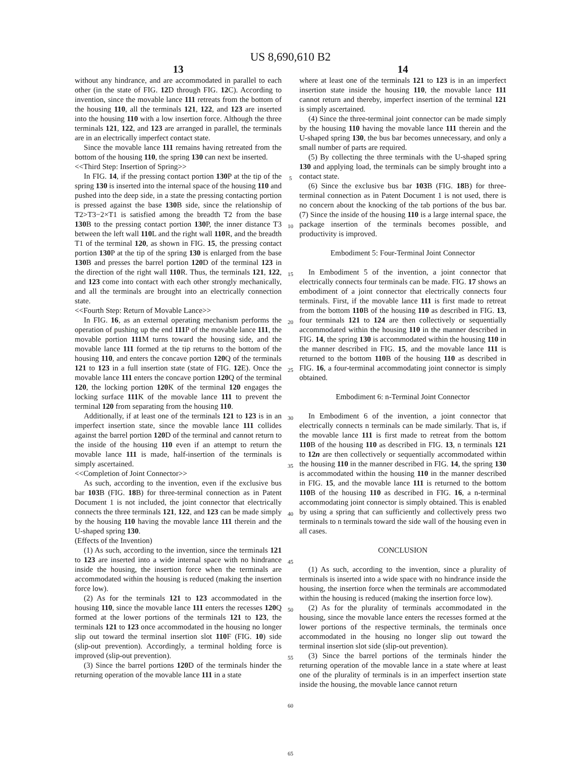US 8,690,610 B2
13
without any hindrance, and are accommodated in parallel to each other (in the state of FIG. 12 D through FIG. 12 C). According to invention, since the movable lance 111 retreats from the bottom of the housing 110, all the terminals 121, 122, and 123 are inserted into the housing 110 with a low insertion force. Although the three terminals 121, 122, and 123 are arranged in parallel, the terminals are in an electrically imperfect contact state.
Since the movable lance 111 remains having retreated from the bottom of the housing 110, the spring 130 can next be inserted.
<<Third Step: Insertion of Spring>>
In FIG. 14, if the pressing contact portion 130 P at the tip of the spring 130 is inserted into the internal space of the housing 110 and pushed into the deep side, in a state the pressing contacting portion is pressed against the base 130 B side, since the relationship of T2>T3−2×T1 is satisfied among the breadth T2 from the base 130 B to the pressing contact portion 130 P, the inner distance T3 between the left wall 110 L and the right wall 110 R, and the breadth T1 of the terminal 120, as shown in FIG. 15, the pressing contact portion 130 P at the tip of the spring 130 is enlarged from the base 130 B and presses the barrel portion 120 D of the terminal 123 in the direction of the right wall 110 R. Thus, the terminals 121, 122, and 123 come into contact with each other strongly mechanically, and all the terminals are brought into an electrically connection state.
<<Fourth Step: Return of Movable Lance>>
In FIG. 16, as an external operating mechanism performs the operation of pushing up the end 111 P of the movable lance 111, the movable portion 111 M turns toward the housing side, and the movable lance 111 formed at the tip returns to the bottom of the housing 110, and enters the concave portion 120 Q of the terminals 121 to 123 in a full insertion state (state of FIG. 12 E). Once the movable lance 111 enters the concave portion 120 Q of the terminal 120, the locking portion 120 K of the terminal 120 engages the locking surface 111 K of the movable lance 111 to prevent the terminal 120 from separating from the housing 110.
Additionally, if at least one of the terminals 121 to 123 is in an imperfect insertion state, since the movable lance 111 collides against the barrel portion 120 D of the terminal and cannot return to the inside of the housing 110 even if an attempt to return the movable lance 111 is made, half-insertion of the terminals is simply ascertained.
<<Completion of Joint Connector>>
As such, according to the invention, even if the exclusive bus bar 103 B (FIG. 18 B) for three-terminal connection as in Patent Document 1 is not included, the joint connector that electrically connects the three terminals 121, 122, and 123 can be made simply by the housing 110 having the movable lance 111 therein and the U-shaped spring 130.
(Effects of the Invention)
(1) As such, according to the invention, since the terminals 121 to 123 are inserted into a wide internal space with no hindrance inside the housing, the insertion force when the terminals are accommodated within the housing is reduced (making the insertion force low).
(2) As for the terminals 121 to 123 accommodated in the housing 110, since the movable lance 111 enters the recesses 120 Q formed at the lower portions of the terminals 121 to 123, the terminals 121 to 123 once accommodated in the housing no longer slip out toward the terminal insertion slot 110 F (FIG. 10) side (slip-out prevention). Accordingly, a terminal holding force is improved (slip-out prevention).
(3) Since the barrel portions 120 D of the terminals hinder the returning operation of the movable lance 111 in a state
5
10
15
20
25
30
35
40
45
50
55
60
65
14
where at least one of the terminals 121 to 123 is in an imperfect insertion state inside the housing 110, the movable lance 111 cannot return and thereby, imperfect insertion of the terminal 121 is simply ascertained.
(4) Since the three-terminal joint connector can be made simply by the housing 110 having the movable lance 111 therein and the U-shaped spring 130, the bus bar becomes unnecessary, and only a small number of parts are required.
(5) By collecting the three terminals with the U-shaped spring 130 and applying load, the terminals can be simply brought into a contact state.
(6) Since the exclusive bus bar 103 B (FIG. 18 B) for three-terminal connection as in Patent Document 1 is not used, there is no concern about the knocking of the tab portions of the bus bar. (7) Since the inside of the housing 110 is a large internal space, the package insertion of the terminals becomes possible, and productivity is improved.
Embodiment 5: Four-Terminal Joint Connector
In Embodiment 5 of the invention, a joint connector that electrically connects four terminals can be made. FIG. 17 shows an embodiment of a joint connector that electrically connects four terminals. First, if the movable lance 111 is first made to retreat from the bottom 110 B of the housing 110 as described in FIG. 13, four terminals 121 to 124 are then collectively or sequentially accommodated within the housing 110 in the manner described in FIG. 14, the spring 130 is accommodated within the housing 110 in the manner described in FIG. 15, and the movable lance 111 is returned to the bottom 110 B of the housing 110 as described in FIG. 16, a four-terminal accommodating joint connector is simply obtained.
Embodiment 6: n-Terminal Joint Connector
In Embodiment 6 of the invention, a joint connector that electrically connects n terminals can be made similarly. That is, if the movable lance 111 is first made to retreat from the bottom 110 B of the housing 110 as described in FIG. 13, n terminals 121 to 12n are then collectively or sequentially accommodated within the housing 110 in the manner described in FIG. 14, the spring 130 is accommodated within the housing 110 in the manner described in FIG. 15, and the movable lance 111 is returned to the bottom 110 B of the housing 110 as described in FIG. 16, a n-terminal accommodating joint connector is simply obtained. This is enabled by using a spring that can sufficiently and collectively press two terminals to n terminals toward the side wall of the housing even in all cases.
CONCLUSION
(1) As such, according to the invention, since a plurality of terminals is inserted into a wide space with no hindrance inside the housing, the insertion force when the terminals are accommodated within the housing is reduced (making the insertion force low).
(2) As for the plurality of terminals accommodated in the housing, since the movable lance enters the recesses formed at the lower portions of the respective terminals, the terminals once accommodated in the housing no longer slip out toward the terminal insertion slot side (slip-out prevention).
(3) Since the barrel portions of the terminals hinder the returning operation of the movable lance in a state where at least one of the plurality of terminals is in an imperfect insertion state inside the housing, the movable lance cannot return